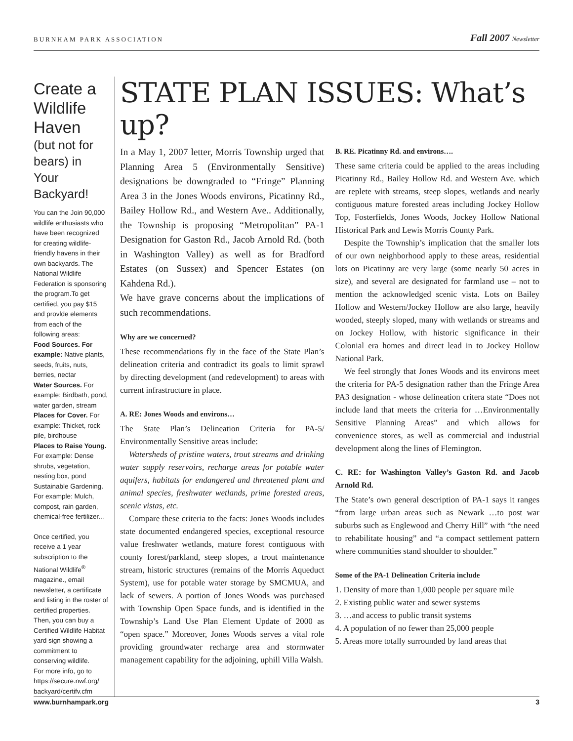BURNHAM PARK ASSOCIATION Fall 2007 Newsletter
Create a Wildlife Haven
(but not for bears) in Your Backyard!
You can the Join 90,000 wildlife enthusiasts who have been recognized for creating wildlife-friendly havens in their own backyards. The National Wildlife Federation is sponsoring the program.To get certified, you pay $15 and provlde elements from each of the following areas:
Food Sources. For example: Native plants, seeds, fruits, nuts, berries, nectar
Water Sources. For example: Birdbath, pond, water garden, stream
Places for Cover. For example: Thicket, rock pile, birdhouse
Places to Raise Young. For example: Dense shrubs, vegetation, nesting box, pond Sustainable Gardening. For example: Mulch, compost, rain garden, chemical-free fertilizer...
Once certified, you receive a 1 year subscription to the National Wildlife<sup>®</sup> magazine., email newsletter, a certificate and listing in the roster of certified properties. Then, you can buy a Certified Wildlife Habitat yard sign showing a commitment to conserving wildlife.
For more info, go to https://secure.nwf.org/ backyard/certifv.cfm
STATE PLAN ISSUES: What’s up?
In a May 1, 2007 letter, Morris Township urged that Planning Area 5 (Environmentally Sensitive) designations be downgraded to “Fringe” Planning Area 3 in the Jones Woods environs, Picatinny Rd., Bailey Hollow Rd., and Western Ave.. Additionally, the Township is proposing “Metropolitan” PA-1 Designation for Gaston Rd., Jacob Arnold Rd. (both in Washington Valley) as well as for Bradford Estates (on Sussex) and Spencer Estates (on Kahdena Rd.).
We have grave concerns about the implications of such recommendations.
Why are we concerned?
These recommendations fly in the face of the State Plan’s delineation criteria and contradict its goals to limit sprawl by directing development (and redevelopment) to areas with current infrastructure in place.
A. RE: Jones Woods and environs…
The State Plan’s Delineation Criteria for PA-5/ Environmentally Sensitive areas include:
Watersheds of pristine waters, trout streams and drinking water supply reservoirs, recharge areas for potable water aquifers, habitats for endangered and threatened plant and animal species, freshwater wetlands, prime forested areas, scenic vistas, etc.
Compare these criteria to the facts: Jones Woods includes state documented endangered species, exceptional resource value freshwater wetlands, mature forest contiguous with county forest/parkland, steep slopes, a trout maintenance stream, historic structures (remains of the Morris Aqueduct System), use for potable water storage by SMCMUA, and lack of sewers. A portion of Jones Woods was purchased with Township Open Space funds, and is identified in the Township’s Land Use Plan Element Update of 2000 as “open space.” Moreover, Jones Woods serves a vital role providing groundwater recharge area and stormwater management capability for the adjoining, uphill Villa Walsh.
B. RE. Picatinny Rd. and environs….
These same criteria could be applied to the areas including Picatinny Rd., Bailey Hollow Rd. and Western Ave. which are replete with streams, steep slopes, wetlands and nearly contiguous mature forested areas including Jockey Hollow Top, Fosterfields, Jones Woods, Jockey Hollow National Historical Park and Lewis Morris County Park.
Despite the Township’s implication that the smaller lots of our own neighborhood apply to these areas, residential lots on Picatinny are very large (some nearly 50 acres in size), and several are designated for farmland use – not to mention the acknowledged scenic vista. Lots on Bailey Hollow and Western/Jockey Hollow are also large, heavily wooded, steeply sloped, many with wetlands or streams and on Jockey Hollow, with historic significance in their Colonial era homes and direct lead in to Jockey Hollow National Park.
We feel strongly that Jones Woods and its environs meet the criteria for PA-5 designation rather than the Fringe Area PA3 designation - whose delineation critera state “Does not include land that meets the criteria for …Environmentally Sensitive Planning Areas” and which allows for convenience stores, as well as commercial and industrial development along the lines of Flemington.
C. RE: for Washington Valley’s Gaston Rd. and Jacob Arnold Rd.
The State’s own general description of PA-1 says it ranges “from large urban areas such as Newark …to post war suburbs such as Englewood and Cherry Hill” with “the need to rehabilitate housing” and “a compact settlement pattern where communities stand shoulder to shoulder.”
Some of the PA-1 Delineation Criteria include
1. Density of more than 1,000 people per square mile
2. Existing public water and sewer systems
3. …and access to public transit systems
4. A population of no fewer than 25,000 people
5. Areas more totally surrounded by land areas that
www.burnhampark.org 3